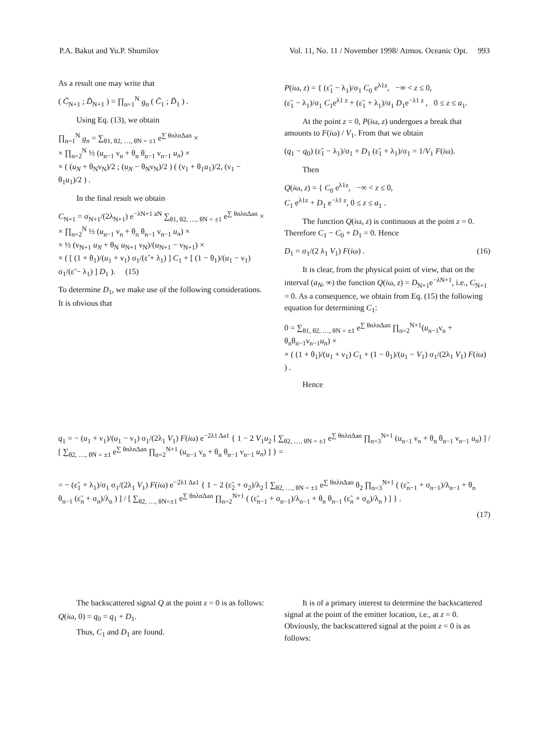P.A. Bakut and Yu.P. Shumilov Vol. 11, No. 11 / November 1998/ Atmos. Oceanic Opt. 993
As a result one may write that
( C̃<sub>N+1</sub> ; D̃<sub>N+1</sub> ) = ∏<sub>n=1</sub><sup>N</sup> g<sub>n</sub> ( C̃<sub>1</sub> ; D̃<sub>1</sub> ) .
Using Eq. (13), we obtain
∏<sub>n=1</sub><sup>N</sup> g<sub>n</sub> = ∑<sub>θ1, θ2, …, θN = ±1</sub> e<sup>∑ θnλnΔan</sup> ×
× ∏<sub>n=2</sub><sup>N</sup> ½ (u<sub>n−1</sub> ν<sub>n</sub> + θ<sub>n</sub> θ<sub>n−1</sub> ν<sub>n−1</sub> u<sub>n</sub>) ×
× ( (u<sub>N</sub> + θ<sub>N</sub>ν<sub>N</sub>)/2 ; (u<sub>N</sub> − θ<sub>N</sub>ν<sub>N</sub>)/2 ) ( (ν<sub>1</sub> + θ<sub>1</sub>u<sub>1</sub>)/2, (ν<sub>1</sub> − θ<sub>1</sub>u<sub>1</sub>)/2 ) .
In the final result we obtain
C<sub>N+1</sub> = σ<sub>N+1</sub>/(2λ<sub>N+1</sub>) e<sup>−λN+1 aN</sup> ∑<sub>θ1, θ2, …, θN = ±1</sub> e<sup>∑ θnλnΔan</sup> ×
× ∏<sub>n=2</sub><sup>N</sup> ½ (u<sub>n−1</sub> ν<sub>n</sub> + θ<sub>n</sub> θ<sub>n−1</sub> ν<sub>n−1</sub> u<sub>n</sub>) ×
× ½ (ν<sub>N+1</sub> u<sub>N</sub> + θ<sub>N</sub> u<sub>N+1</sub> ν<sub>N</sub>)/(u<sub>N+1</sub> − ν<sub>N+1</sub>) ×
× ( [ (1 + θ<sub>1</sub>)/(u<sub>1</sub> + ν<sub>1</sub>) σ<sub>1</sub>/(ε̃ + λ<sub>1</sub>) ] C<sub>1</sub> + [ (1 − θ<sub>1</sub>)/(u<sub>1</sub> − ν<sub>1</sub>) σ<sub>1</sub>/(ε̃ − λ<sub>1</sub>) ] D<sub>1</sub> ). (15)
To determine D<sub>1</sub>, we make use of the following considerations. It is obvious that
P(iω, z) = { (ε̃<sub>1</sub> − λ<sub>1</sub>)/σ<sub>1</sub> C<sub>0</sub> e<sup>λ1z</sup>, −∞ < z ≤ 0,
(ε̃<sub>1</sub> − λ<sub>1</sub>)/σ<sub>1</sub> C<sub>1</sub>e<sup>λ1 z</sup> + (ε̃<sub>1</sub> + λ<sub>1</sub>)/σ<sub>1</sub> D<sub>1</sub>e<sup>−λ1 z</sup> , 0 ≤ z ≤ a<sub>1</sub>.
At the point z = 0, P(iω, z) undergoes a break that amounts to F(iω) / V<sub>1</sub>. From that we obtain
(q<sub>1</sub> − q<sub>0</sub>) (ε̃<sub>1</sub> − λ<sub>1</sub>)/σ<sub>1</sub> + D<sub>1</sub> (ε̃<sub>1</sub> + λ<sub>1</sub>)/σ<sub>1</sub> = 1/V<sub>1</sub> F(iω).
Then
Q(iω, z) = { C<sub>0</sub> e<sup>λ1z</sup>, −∞ < z ≤ 0,
C<sub>1</sub> e<sup>λ1z</sup> + D<sub>1</sub> e<sup>−λ1 z</sup>, 0 ≤ z ≤ a<sub>1</sub> .
The function Q(iω, z) is continuous at the point z = 0. Therefore C<sub>1</sub> − C<sub>0</sub> + D<sub>1</sub> = 0. Hence
D<sub>1</sub> = σ<sub>1</sub>/(2 λ<sub>1</sub> V<sub>1</sub>) F(iω) . (16)
It is clear, from the physical point of view, that on the interval (a<sub>N</sub>, ∞) the function Q(iω, z) = D<sub>N+1</sub>e<sup>−λN+1</sup>, i.e., C<sub>N+1</sub> = 0. As a consequence, we obtain from Eq. (15) the following equation for determining C<sub>1</sub>:
0 = ∑<sub>θ1, θ2, …, θN = ±1</sub> e<sup>∑ θnλnΔan</sup> ∏<sub>n=2</sub><sup>N+1</sup>(u<sub>n−1</sub>ν<sub>n</sub> + θ<sub>n</sub>θ<sub>n−1</sub>ν<sub>n−1</sub>u<sub>n</sub>) ×
× ( (1 + θ<sub>1</sub>)/(u<sub>1</sub> + ν<sub>1</sub>) C<sub>1</sub> + (1 − θ<sub>1</sub>)/(u<sub>1</sub> − V<sub>1</sub>) σ<sub>1</sub>/(2λ<sub>1</sub> V<sub>1</sub>) F(iω) ) .
Hence
q<sub>1</sub> = − (u<sub>1</sub> + ν<sub>1</sub>)/(u<sub>1</sub> − ν<sub>1</sub>) σ<sub>1</sub>/(2λ<sub>1</sub> V<sub>1</sub>) F(iω) e<sup>−2λ1 Δa1</sup> { 1 − 2 V<sub>1</sub>u<sub>2</sub> [ ∑<sub>θ2, …, θN = ±1</sub> e<sup>∑ θnλnΔan</sup> ∏<sub>n=3</sub><sup>N+1</sup> (u<sub>n−1</sub> ν<sub>n</sub> + θ<sub>n</sub> θ<sub>n−1</sub> ν<sub>n−1</sub> u<sub>n</sub>) ] / [ ∑<sub>θ2, …, θN = ±1</sub> e<sup>∑ θnλnΔan</sup> ∏<sub>n=2</sub><sup>N+1</sup> (u<sub>n−1</sub> ν<sub>n</sub> + θ<sub>n</sub> θ<sub>n−1</sub> ν<sub>n−1</sub> u<sub>n</sub>) ] } =
= − (ε̃<sub>1</sub> + λ<sub>1</sub>)/σ<sub>1</sub> σ<sub>1</sub>/(2λ<sub>1</sub> V<sub>1</sub>) F(iω) e<sup>−2λ1 Δa1</sup> { 1 − 2 (ε̃<sub>2</sub> + σ<sub>2</sub>)/λ<sub>2</sub> [ ∑<sub>θ2, …, θN = ±1</sub> e<sup>∑ θnλnΔan</sup> θ<sub>2</sub> ∏<sub>n=3</sub><sup>N+1</sup> ( (ε̃<sub>n−1</sub> + σ<sub>n−1</sub>)/λ<sub>n−1</sub> + θ<sub>n</sub> θ<sub>n−1</sub> (ε̃<sub>n</sub> + σ<sub>n</sub>)/λ<sub>n</sub> ) ] / [ ∑<sub>θ2, …, θN=±1</sub> e<sup>∑ θnλnΔan</sup> ∏<sub>n=2</sub><sup>N+1</sup> ( (ε̃<sub>n−1</sub> + σ<sub>n−1</sub>)/λ<sub>n−1</sub> + θ<sub>n</sub> θ<sub>n−1</sub> (ε̃<sub>n</sub> + σ<sub>n</sub>)/λ<sub>n</sub> ) ] } .
(17)
The backscattered signal Q at the point z = 0 is as follows:
Q(iω, 0) = q<sub>0</sub> = q<sub>1</sub> + D<sub>1</sub>.
Thus, C<sub>1</sub> and D<sub>1</sub> are found.
It is of a primary interest to determine the backscattered signal at the point of the emitter location, i.e., at z = 0. Obviously, the backscattered signal at the point z = 0 is as follows: